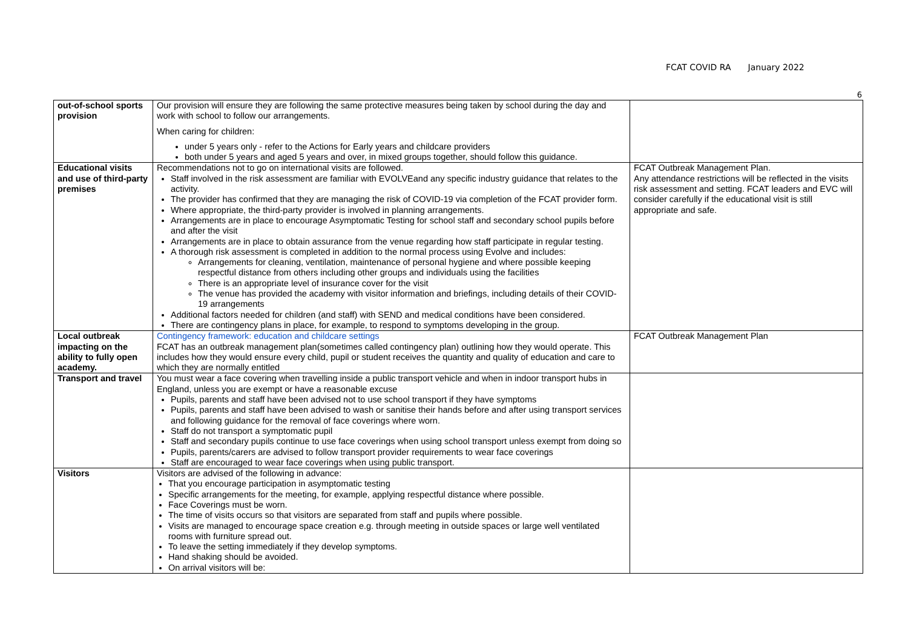FCAT COVID RA January 2022
6
| out-of-school sports provision | Our provision will ensure they are following the same protective measures being taken by school during the day and work with school to follow our arrangements. When caring for children: under 5 years only - refer to the Actions for Early years and childcare providers both under 5 years and aged 5 years and over, in mixed groups together, should follow this guidance. | |
| Educational visits and use of third-party premises | Recommendations not to go on international visits are followed. Staff involved in the risk assessment are familiar with EVOLVEand any specific industry guidance that relates to the activity. The provider has confirmed that they are managing the risk of COVID-19 via completion of the FCAT provider form. Where appropriate, the third-party provider is involved in planning arrangements. Arrangements are in place to encourage Asymptomatic Testing for school staff and secondary school pupils before and after the visit Arrangements are in place to obtain assurance from the venue regarding how staff participate in regular testing. A thorough risk assessment is completed in addition to the normal process using Evolve and includes: Arrangements for cleaning, ventilation, maintenance of personal hygiene and where possible keeping respectful distance from others including other groups and individuals using the facilities There is an appropriate level of insurance cover for the visit The venue has provided the academy with visitor information and briefings, including details of their COVID-19 arrangements Additional factors needed for children (and staff) with SEND and medical conditions have been considered. There are contingency plans in place, for example, to respond to symptoms developing in the group. | FCAT Outbreak Management Plan. Any attendance restrictions will be reflected in the visits risk assessment and setting. FCAT leaders and EVC will consider carefully if the educational visit is still appropriate and safe. |
| Local outbreak impacting on the ability to fully open academy. | Contingency framework: education and childcare settings FCAT has an outbreak management plan(sometimes called contingency plan) outlining how they would operate. This includes how they would ensure every child, pupil or student receives the quantity and quality of education and care to which they are normally entitled | FCAT Outbreak Management Plan |
| Transport and travel | You must wear a face covering when travelling inside a public transport vehicle and when in indoor transport hubs in England, unless you are exempt or have a reasonable excuse Pupils, parents and staff have been advised not to use school transport if they have symptoms Pupils, parents and staff have been advised to wash or sanitise their hands before and after using transport services and following guidance for the removal of face coverings where worn. Staff do not transport a symptomatic pupil Staff and secondary pupils continue to use face coverings when using school transport unless exempt from doing so Pupils, parents/carers are advised to follow transport provider requirements to wear face coverings Staff are encouraged to wear face coverings when using public transport. | |
| Visitors | Visitors are advised of the following in advance: That you encourage participation in asymptomatic testing Specific arrangements for the meeting, for example, applying respectful distance where possible. Face Coverings must be worn. The time of visits occurs so that visitors are separated from staff and pupils where possible. Visits are managed to encourage space creation e.g. through meeting in outside spaces or large well ventilated rooms with furniture spread out. To leave the setting immediately if they develop symptoms. Hand shaking should be avoided. On arrival visitors will be: | |